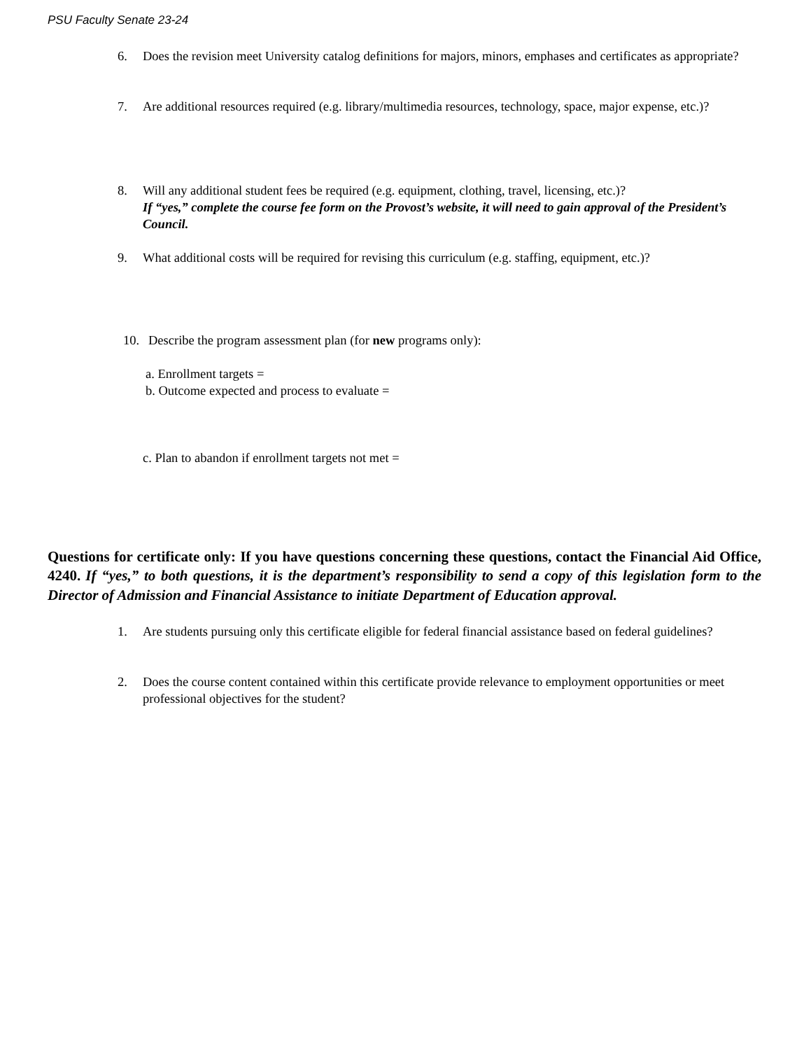PSU Faculty Senate 23-24
6. Does the revision meet University catalog definitions for majors, minors, emphases and certificates as appropriate?
7. Are additional resources required (e.g. library/multimedia resources, technology, space, major expense, etc.)?
8. Will any additional student fees be required (e.g. equipment, clothing, travel, licensing, etc.)?
If “yes,” complete the course fee form on the Provost’s website, it will need to gain approval of the President’s Council.
9. What additional costs will be required for revising this curriculum (e.g. staffing, equipment, etc.)?
10. Describe the program assessment plan (for new programs only):
a. Enrollment targets =
b. Outcome expected and process to evaluate =
c. Plan to abandon if enrollment targets not met =
Questions for certificate only: If you have questions concerning these questions, contact the Financial Aid Office, 4240. If “yes,” to both questions, it is the department’s responsibility to send a copy of this legislation form to the Director of Admission and Financial Assistance to initiate Department of Education approval.
1. Are students pursuing only this certificate eligible for federal financial assistance based on federal guidelines?
2. Does the course content contained within this certificate provide relevance to employment opportunities or meet professional objectives for the student?